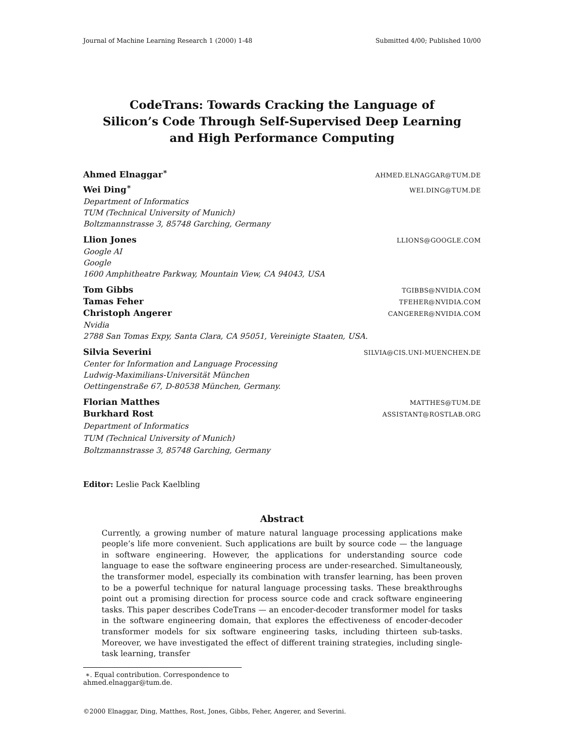Journal of Machine Learning Research 1 (2000) 1-48 Submitted 4/00; Published 10/00
CodeTrans: Towards Cracking the Language of Silicon’s Code Through Self-Supervised Deep Learning and High Performance Computing
Ahmed Elnaggar<sup>∗</sup> AHMED.ELNAGGAR@TUM.DE
Wei Ding<sup>∗</sup> WEI.DING@TUM.DE
Department of Informatics
TUM (Technical University of Munich)
Boltzmannstrasse 3, 85748 Garching, Germany
Llion Jones LLIONS@GOOGLE.COM
Google AI
Google
1600 Amphitheatre Parkway, Mountain View, CA 94043, USA
Tom Gibbs TGIBBS@NVIDIA.COM
Tamas Feher TFEHER@NVIDIA.COM
Christoph Angerer CANGERER@NVIDIA.COM
Nvidia
2788 San Tomas Expy, Santa Clara, CA 95051, Vereinigte Staaten, USA.
Silvia Severini SILVIA@CIS.UNI-MUENCHEN.DE
Center for Information and Language Processing
Ludwig-Maximilians-Universität München
Oettingenstraße 67, D-80538 München, Germany.
Florian Matthes MATTHES@TUM.DE
Burkhard Rost ASSISTANT@ROSTLAB.ORG
Department of Informatics
TUM (Technical University of Munich)
Boltzmannstrasse 3, 85748 Garching, Germany
Editor: Leslie Pack Kaelbling
Abstract
Currently, a growing number of mature natural language processing applications make people’s life more convenient. Such applications are built by source code — the language in software engineering. However, the applications for understanding source code language to ease the software engineering process are under-researched. Simultaneously, the transformer model, especially its combination with transfer learning, has been proven to be a powerful technique for natural language processing tasks. These breakthroughs point out a promising direction for process source code and crack software engineering tasks. This paper describes CodeTrans — an encoder-decoder transformer model for tasks in the software engineering domain, that explores the effectiveness of encoder-decoder transformer models for six software engineering tasks, including thirteen sub-tasks. Moreover, we have investigated the effect of different training strategies, including single-task learning, transfer
∗. Equal contribution. Correspondence to ahmed.elnaggar@tum.de.
©2000 Elnaggar, Ding, Matthes, Rost, Jones, Gibbs, Feher, Angerer, and Severini.